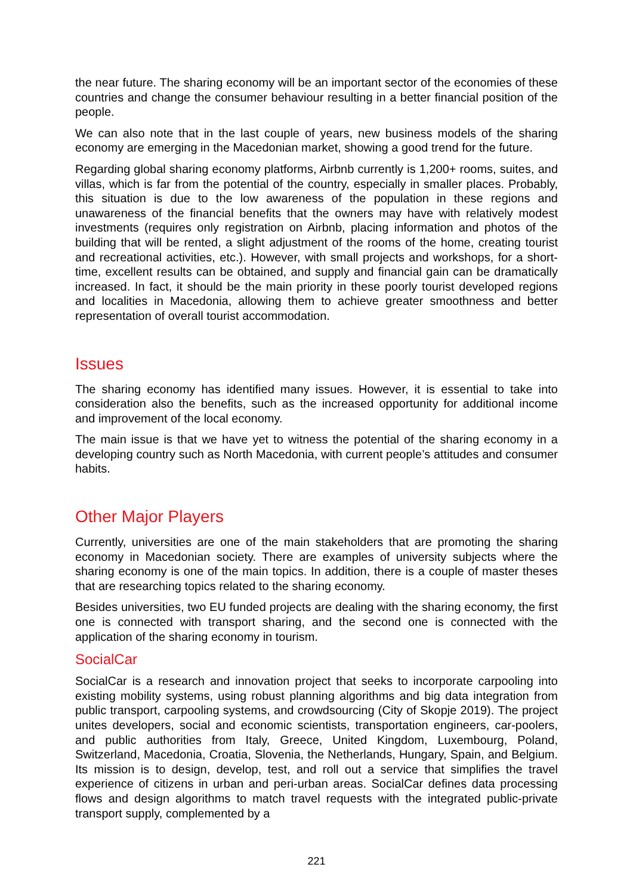the near future. The sharing economy will be an important sector of the economies of these countries and change the consumer behaviour resulting in a better financial position of the people.
We can also note that in the last couple of years, new business models of the sharing economy are emerging in the Macedonian market, showing a good trend for the future.
Regarding global sharing economy platforms, Airbnb currently is 1,200+ rooms, suites, and villas, which is far from the potential of the country, especially in smaller places. Probably, this situation is due to the low awareness of the population in these regions and unawareness of the financial benefits that the owners may have with relatively modest investments (requires only registration on Airbnb, placing information and photos of the building that will be rented, a slight adjustment of the rooms of the home, creating tourist and recreational activities, etc.). However, with small projects and workshops, for a short-time, excellent results can be obtained, and supply and financial gain can be dramatically increased. In fact, it should be the main priority in these poorly tourist developed regions and localities in Macedonia, allowing them to achieve greater smoothness and better representation of overall tourist accommodation.
Issues
The sharing economy has identified many issues. However, it is essential to take into consideration also the benefits, such as the increased opportunity for additional income and improvement of the local economy.
The main issue is that we have yet to witness the potential of the sharing economy in a developing country such as North Macedonia, with current people’s attitudes and consumer habits.
Other Major Players
Currently, universities are one of the main stakeholders that are promoting the sharing economy in Macedonian society. There are examples of university subjects where the sharing economy is one of the main topics. In addition, there is a couple of master theses that are researching topics related to the sharing economy.
Besides universities, two EU funded projects are dealing with the sharing economy, the first one is connected with transport sharing, and the second one is connected with the application of the sharing economy in tourism.
SocialCar
SocialCar is a research and innovation project that seeks to incorporate carpooling into existing mobility systems, using robust planning algorithms and big data integration from public transport, carpooling systems, and crowdsourcing (City of Skopje 2019). The project unites developers, social and economic scientists, transportation engineers, car-poolers, and public authorities from Italy, Greece, United Kingdom, Luxembourg, Poland, Switzerland, Macedonia, Croatia, Slovenia, the Netherlands, Hungary, Spain, and Belgium. Its mission is to design, develop, test, and roll out a service that simplifies the travel experience of citizens in urban and peri-urban areas. SocialCar defines data processing flows and design algorithms to match travel requests with the integrated public-private transport supply, complemented by a
221